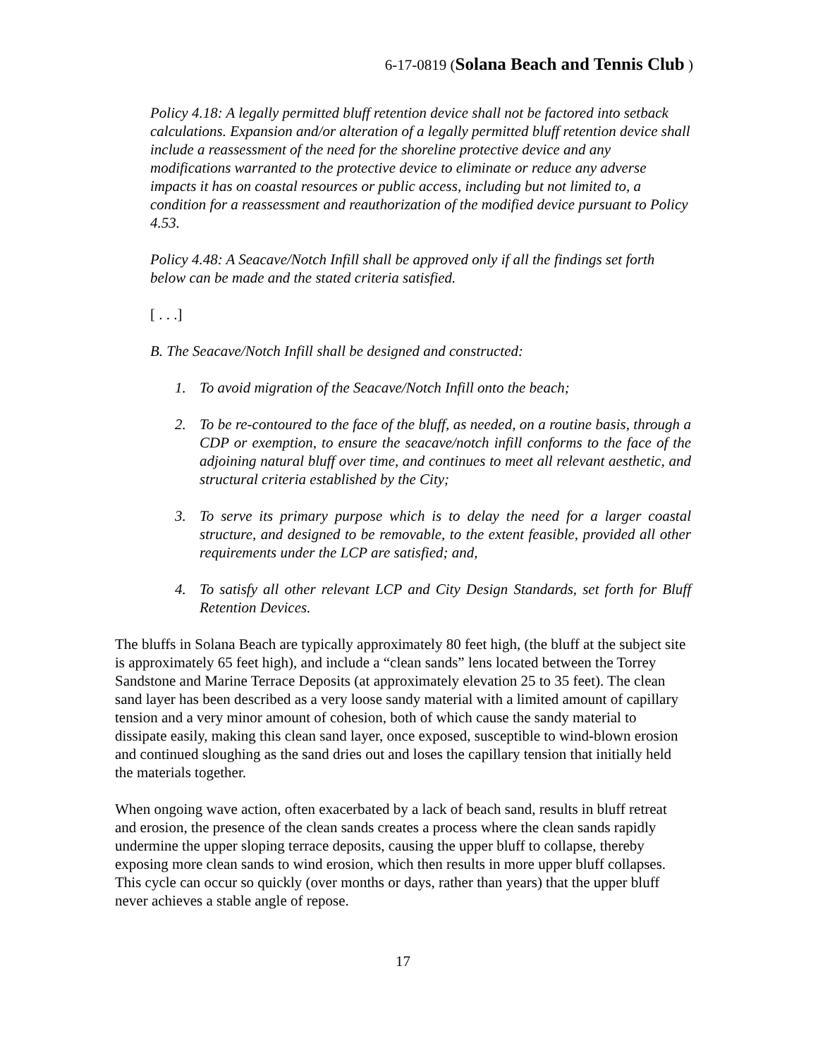6-17-0819 (Solana Beach and Tennis Club )
Policy 4.18: A legally permitted bluff retention device shall not be factored into setback calculations. Expansion and/or alteration of a legally permitted bluff retention device shall include a reassessment of the need for the shoreline protective device and any modifications warranted to the protective device to eliminate or reduce any adverse impacts it has on coastal resources or public access, including but not limited to, a condition for a reassessment and reauthorization of the modified device pursuant to Policy 4.53.
Policy 4.48: A Seacave/Notch Infill shall be approved only if all the findings set forth below can be made and the stated criteria satisfied.
[ . . .]
B. The Seacave/Notch Infill shall be designed and constructed:
1. To avoid migration of the Seacave/Notch Infill onto the beach;
2. To be re-contoured to the face of the bluff, as needed, on a routine basis, through a CDP or exemption, to ensure the seacave/notch infill conforms to the face of the adjoining natural bluff over time, and continues to meet all relevant aesthetic, and structural criteria established by the City;
3. To serve its primary purpose which is to delay the need for a larger coastal structure, and designed to be removable, to the extent feasible, provided all other requirements under the LCP are satisfied; and,
4. To satisfy all other relevant LCP and City Design Standards, set forth for Bluff Retention Devices.
The bluffs in Solana Beach are typically approximately 80 feet high, (the bluff at the subject site is approximately 65 feet high), and include a “clean sands” lens located between the Torrey Sandstone and Marine Terrace Deposits (at approximately elevation 25 to 35 feet). The clean sand layer has been described as a very loose sandy material with a limited amount of capillary tension and a very minor amount of cohesion, both of which cause the sandy material to dissipate easily, making this clean sand layer, once exposed, susceptible to wind-blown erosion and continued sloughing as the sand dries out and loses the capillary tension that initially held the materials together.
When ongoing wave action, often exacerbated by a lack of beach sand, results in bluff retreat and erosion, the presence of the clean sands creates a process where the clean sands rapidly undermine the upper sloping terrace deposits, causing the upper bluff to collapse, thereby exposing more clean sands to wind erosion, which then results in more upper bluff collapses. This cycle can occur so quickly (over months or days, rather than years) that the upper bluff never achieves a stable angle of repose.
17